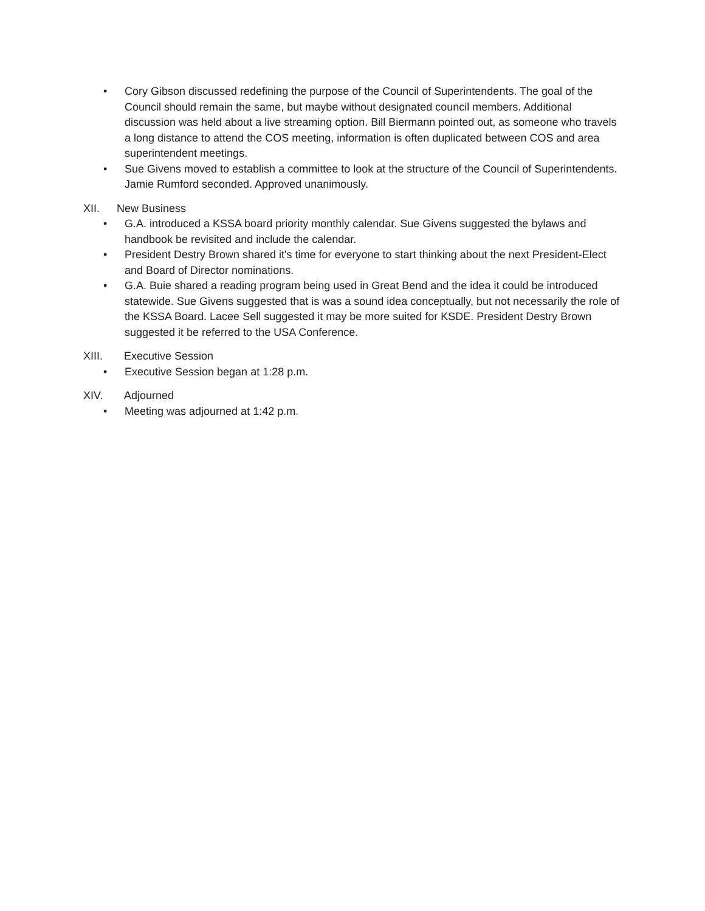• Cory Gibson discussed redefining the purpose of the Council of Superintendents. The goal of the Council should remain the same, but maybe without designated council members. Additional discussion was held about a live streaming option. Bill Biermann pointed out, as someone who travels a long distance to attend the COS meeting, information is often duplicated between COS and area superintendent meetings.
• Sue Givens moved to establish a committee to look at the structure of the Council of Superintendents. Jamie Rumford seconded. Approved unanimously.
XII. New Business
• G.A. introduced a KSSA board priority monthly calendar. Sue Givens suggested the bylaws and handbook be revisited and include the calendar.
• President Destry Brown shared it's time for everyone to start thinking about the next President-Elect and Board of Director nominations.
• G.A. Buie shared a reading program being used in Great Bend and the idea it could be introduced statewide. Sue Givens suggested that is was a sound idea conceptually, but not necessarily the role of the KSSA Board. Lacee Sell suggested it may be more suited for KSDE. President Destry Brown suggested it be referred to the USA Conference.
XIII. Executive Session
• Executive Session began at 1:28 p.m.
XIV. Adjourned
• Meeting was adjourned at 1:42 p.m.